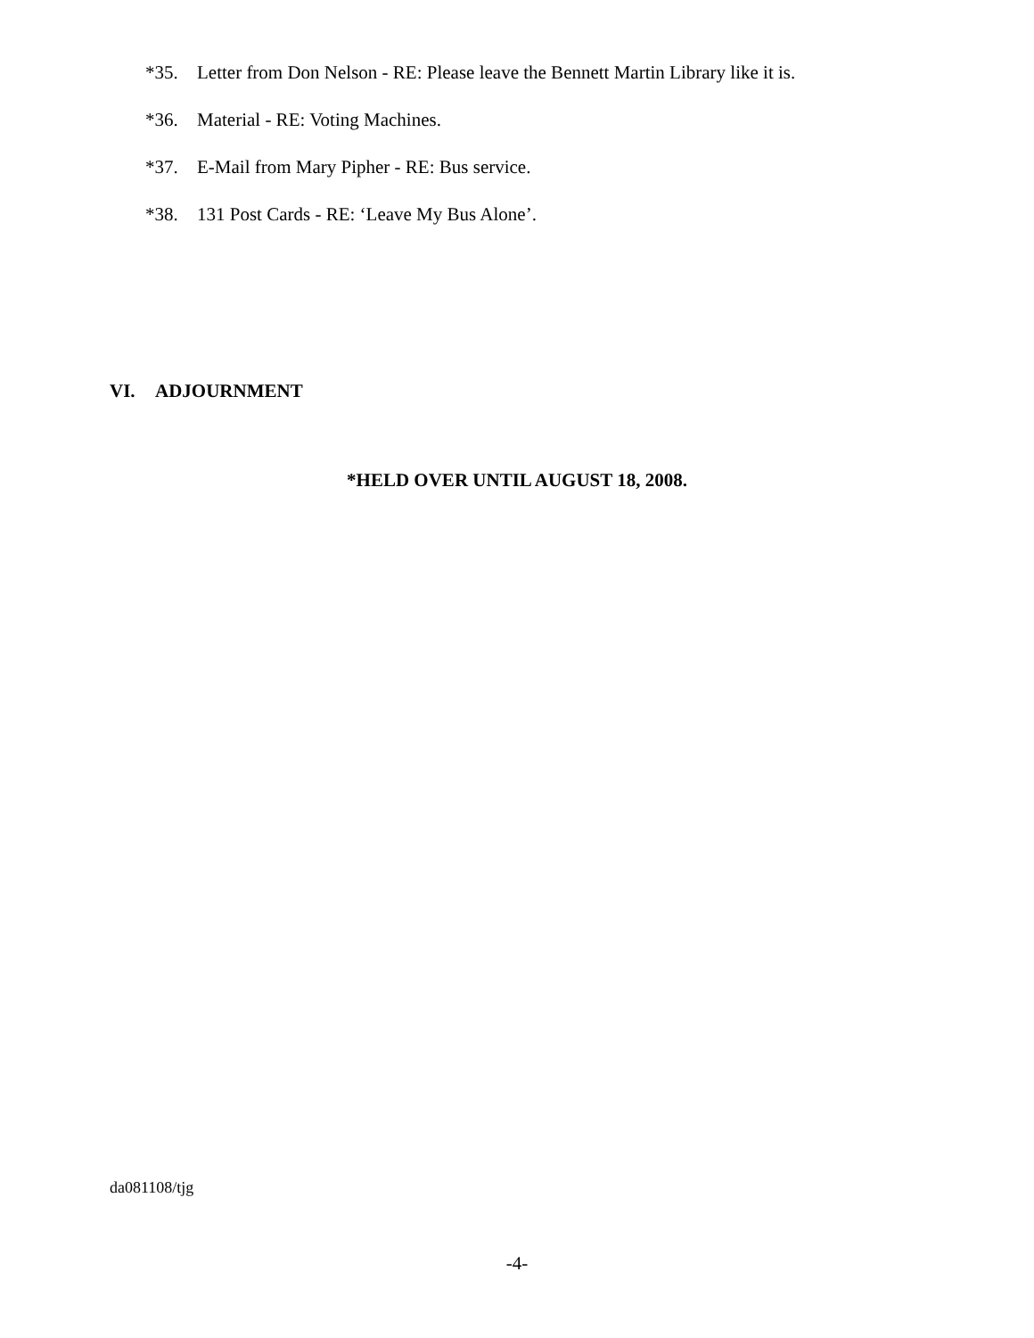*35. Letter from Don Nelson - RE: Please leave the Bennett Martin Library like it is.
*36. Material - RE: Voting Machines.
*37. E-Mail from Mary Pipher - RE: Bus service.
*38. 131 Post Cards - RE: ‘Leave My Bus Alone’.
VI. ADJOURNMENT
*HELD OVER UNTIL AUGUST 18, 2008.
da081108/tjg
-4-